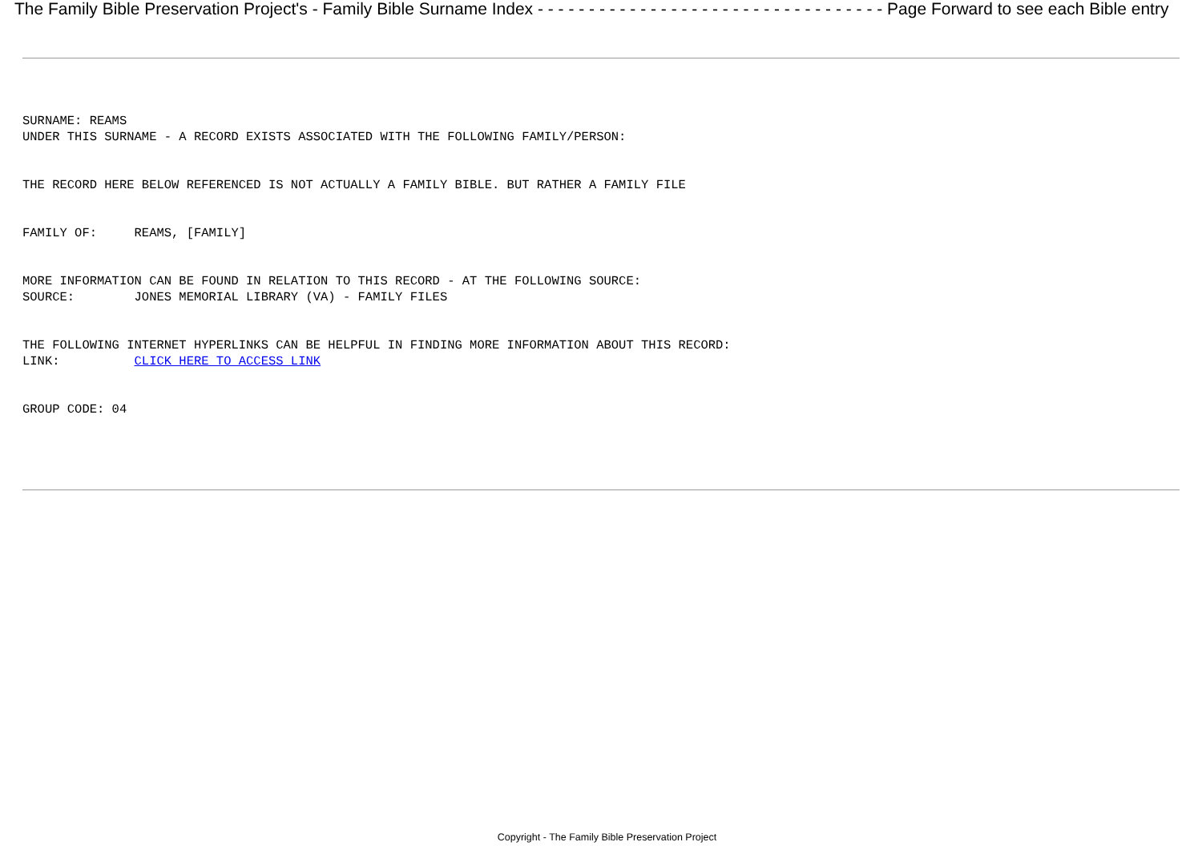The Family Bible Preservation Project's - Family Bible Surname Index - - - - - - - - - - - - - - - - - - - - - - - - - - - - - - - - - - Page Forward to see each Bible entry
SURNAME: REAMS UNDER THIS SURNAME - A RECORD EXISTS ASSOCIATED WITH THE FOLLOWING FAMILY/PERSON: THE RECORD HERE BELOW REFERENCED IS NOT ACTUALLY A FAMILY BIBLE. BUT RATHER A FAMILY FILE FAMILY OF: REAMS, [FAMILY] MORE INFORMATION CAN BE FOUND IN RELATION TO THIS RECORD - AT THE FOLLOWING SOURCE: SOURCE: JONES MEMORIAL LIBRARY (VA) - FAMILY FILES THE FOLLOWING INTERNET HYPERLINKS CAN BE HELPFUL IN FINDING MORE INFORMATION ABOUT THIS RECORD: LINK: CLICK HERE TO ACCESS LINK GROUP CODE: 04
Copyright - The Family Bible Preservation Project